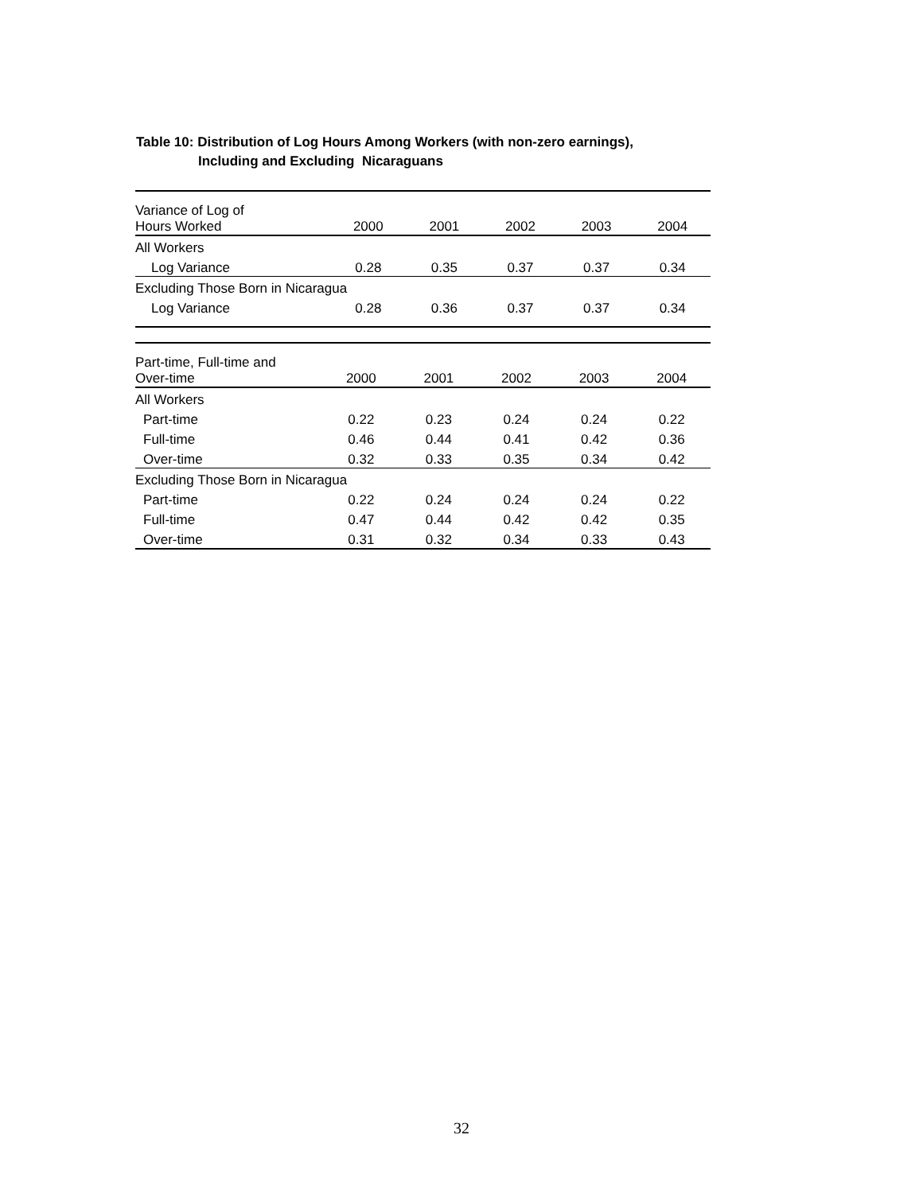Table 10: Distribution of Log Hours Among Workers (with non-zero earnings),
Including and Excluding Nicaraguans
| Variance of Log of Hours Worked | 2000 | 2001 | 2002 | 2003 | 2004 |
| --- | --- | --- | --- | --- | --- |
| All Workers | | | | | |
| Log Variance | 0.28 | 0.35 | 0.37 | 0.37 | 0.34 |
| Excluding Those Born in Nicaragua | | | | | |
| Log Variance | 0.28 | 0.36 | 0.37 | 0.37 | 0.34 |
| Part-time, Full-time and Over-time | 2000 | 2001 | 2002 | 2003 | 2004 |
| --- | --- | --- | --- | --- | --- |
| All Workers | | | | | |
| Part-time | 0.22 | 0.23 | 0.24 | 0.24 | 0.22 |
| Full-time | 0.46 | 0.44 | 0.41 | 0.42 | 0.36 |
| Over-time | 0.32 | 0.33 | 0.35 | 0.34 | 0.42 |
| Excluding Those Born in Nicaragua | | | | | |
| Part-time | 0.22 | 0.24 | 0.24 | 0.24 | 0.22 |
| Full-time | 0.47 | 0.44 | 0.42 | 0.42 | 0.35 |
| Over-time | 0.31 | 0.32 | 0.34 | 0.33 | 0.43 |
32